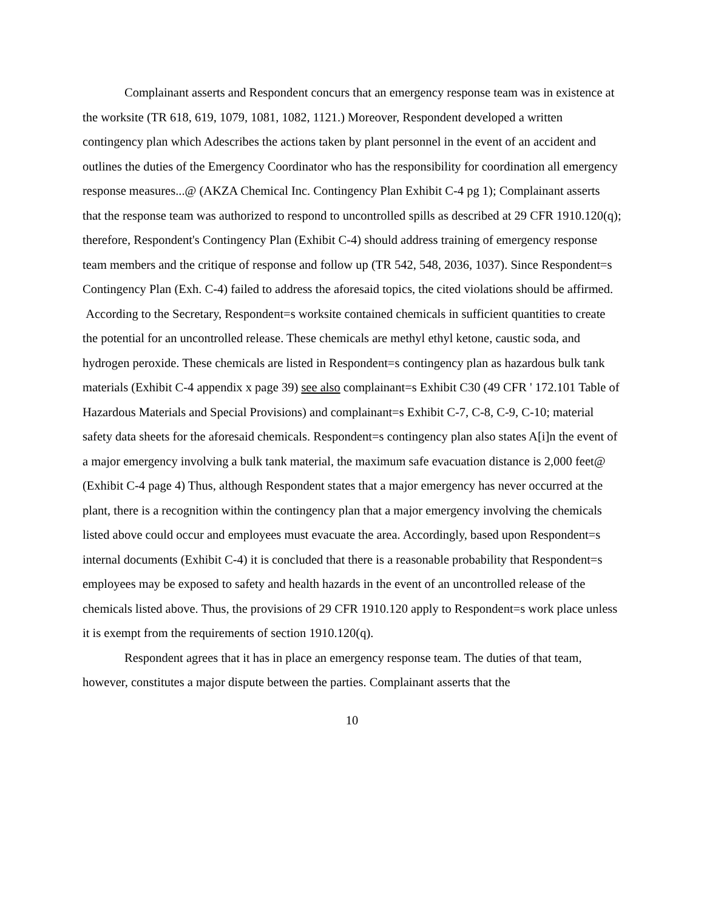Complainant asserts and Respondent concurs that an emergency response team was in existence at the worksite (TR 618, 619, 1079, 1081, 1082, 1121.) Moreover, Respondent developed a written contingency plan which Adescribes the actions taken by plant personnel in the event of an accident and outlines the duties of the Emergency Coordinator who has the responsibility for coordination all emergency response measures...@ (AKZA Chemical Inc. Contingency Plan Exhibit C-4 pg 1); Complainant asserts that the response team was authorized to respond to uncontrolled spills as described at 29 CFR 1910.120(q); therefore, Respondent's Contingency Plan (Exhibit C-4) should address training of emergency response team members and the critique of response and follow up (TR 542, 548, 2036, 1037). Since Respondent=s Contingency Plan (Exh. C-4) failed to address the aforesaid topics, the cited violations should be affirmed.
According to the Secretary, Respondent=s worksite contained chemicals in sufficient quantities to create the potential for an uncontrolled release. These chemicals are methyl ethyl ketone, caustic soda, and hydrogen peroxide. These chemicals are listed in Respondent=s contingency plan as hazardous bulk tank materials (Exhibit C-4 appendix x page 39) see also complainant=s Exhibit C30 (49 CFR ' 172.101 Table of Hazardous Materials and Special Provisions) and complainant=s Exhibit C-7, C-8, C-9, C-10; material safety data sheets for the aforesaid chemicals. Respondent=s contingency plan also states A[i]n the event of a major emergency involving a bulk tank material, the maximum safe evacuation distance is 2,000 feet@ (Exhibit C-4 page 4) Thus, although Respondent states that a major emergency has never occurred at the plant, there is a recognition within the contingency plan that a major emergency involving the chemicals listed above could occur and employees must evacuate the area. Accordingly, based upon Respondent=s internal documents (Exhibit C-4) it is concluded that there is a reasonable probability that Respondent=s employees may be exposed to safety and health hazards in the event of an uncontrolled release of the chemicals listed above. Thus, the provisions of 29 CFR 1910.120 apply to Respondent=s work place unless it is exempt from the requirements of section 1910.120(q).
Respondent agrees that it has in place an emergency response team. The duties of that team, however, constitutes a major dispute between the parties. Complainant asserts that the
10